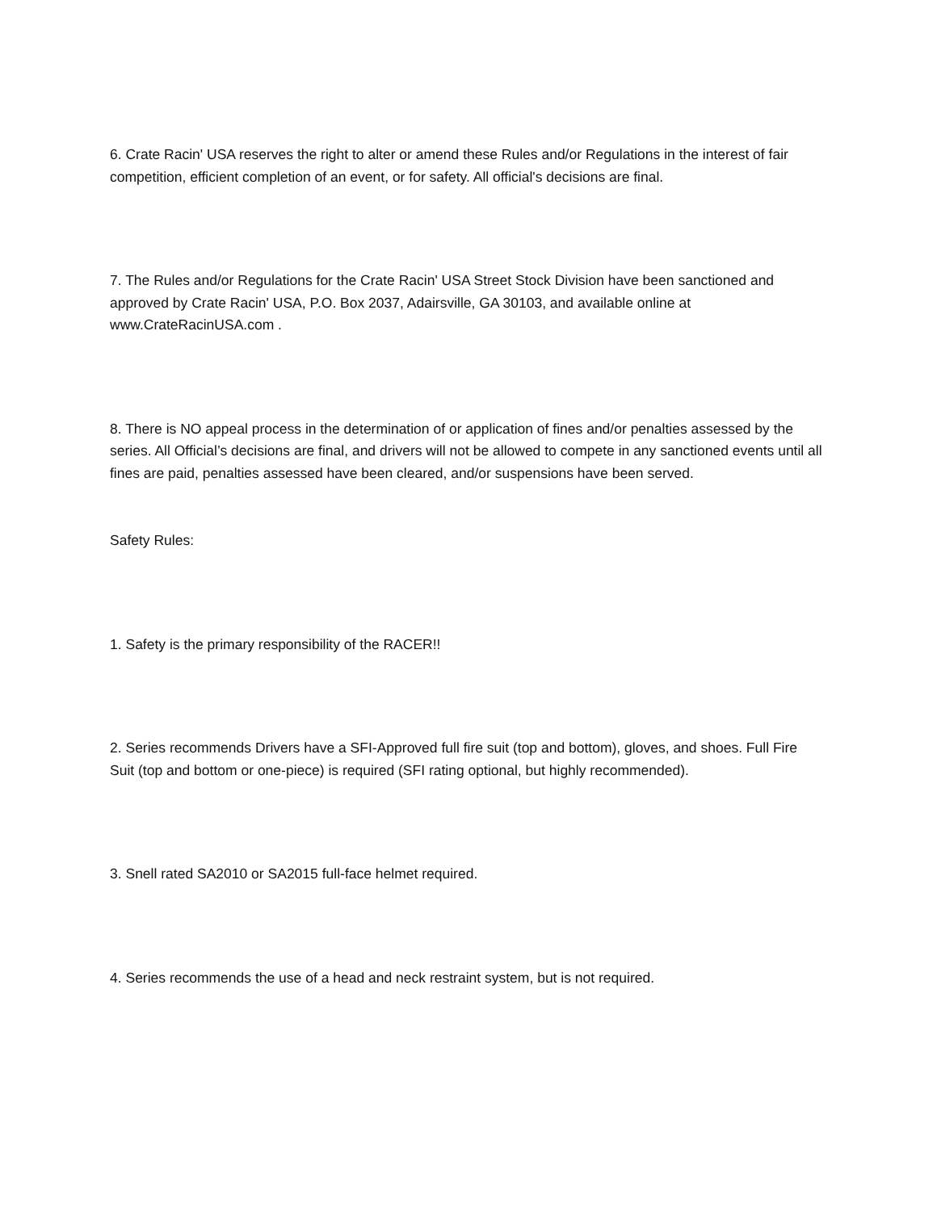6. Crate Racin' USA reserves the right to alter or amend these Rules and/or Regulations in the interest of fair competition, efficient completion of an event, or for safety. All official's decisions are final.
7. The Rules and/or Regulations for the Crate Racin' USA Street Stock Division have been sanctioned and approved by Crate Racin' USA, P.O. Box 2037, Adairsville, GA 30103, and available online at www.CrateRacinUSA.com .
8. There is NO appeal process in the determination of or application of fines and/or penalties assessed by the series. All Official’s decisions are final, and drivers will not be allowed to compete in any sanctioned events until all fines are paid, penalties assessed have been cleared, and/or suspensions have been served.
Safety Rules:
1. Safety is the primary responsibility of the RACER!!
2. Series recommends Drivers have a SFI-Approved full fire suit (top and bottom), gloves, and shoes. Full Fire Suit (top and bottom or one-piece) is required (SFI rating optional, but highly recommended).
3. Snell rated SA2010 or SA2015 full-face helmet required.
4. Series recommends the use of a head and neck restraint system, but is not required.